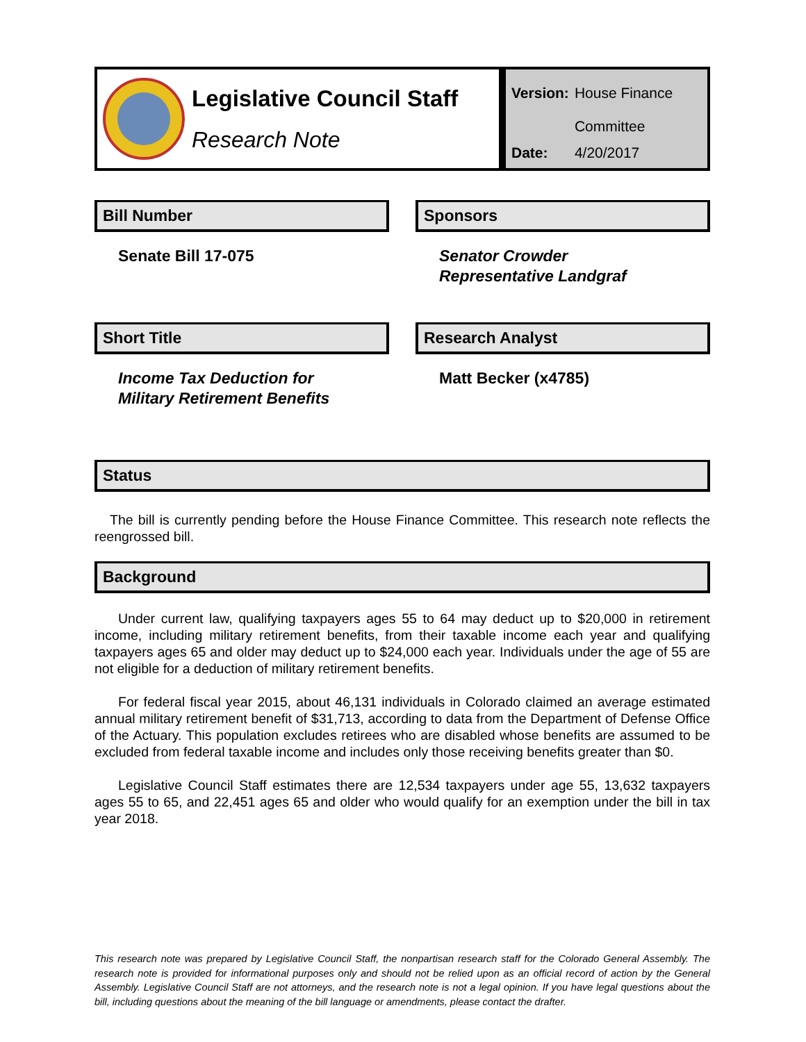Legislative Council Staff
Research Note
| Version: | House Finance Committee |
| Date: | 4/20/2017 |
Bill Number
Senate Bill 17-075
Sponsors
Senator Crowder
Representative Landgraf
Short Title
Income Tax Deduction for
Military Retirement Benefits
Research Analyst
Matt Becker (x4785)
Status
The bill is currently pending before the House Finance Committee. This research note reflects the reengrossed bill.
Background
Under current law, qualifying taxpayers ages 55 to 64 may deduct up to $20,000 in retirement income, including military retirement benefits, from their taxable income each year and qualifying taxpayers ages 65 and older may deduct up to $24,000 each year. Individuals under the age of 55 are not eligible for a deduction of military retirement benefits.
For federal fiscal year 2015, about 46,131 individuals in Colorado claimed an average estimated annual military retirement benefit of $31,713, according to data from the Department of Defense Office of the Actuary. This population excludes retirees who are disabled whose benefits are assumed to be excluded from federal taxable income and includes only those receiving benefits greater than $0.
Legislative Council Staff estimates there are 12,534 taxpayers under age 55, 13,632 taxpayers ages 55 to 65, and 22,451 ages 65 and older who would qualify for an exemption under the bill in tax year 2018.
This research note was prepared by Legislative Council Staff, the nonpartisan research staff for the Colorado General Assembly. The research note is provided for informational purposes only and should not be relied upon as an official record of action by the General Assembly. Legislative Council Staff are not attorneys, and the research note is not a legal opinion. If you have legal questions about the bill, including questions about the meaning of the bill language or amendments, please contact the drafter.